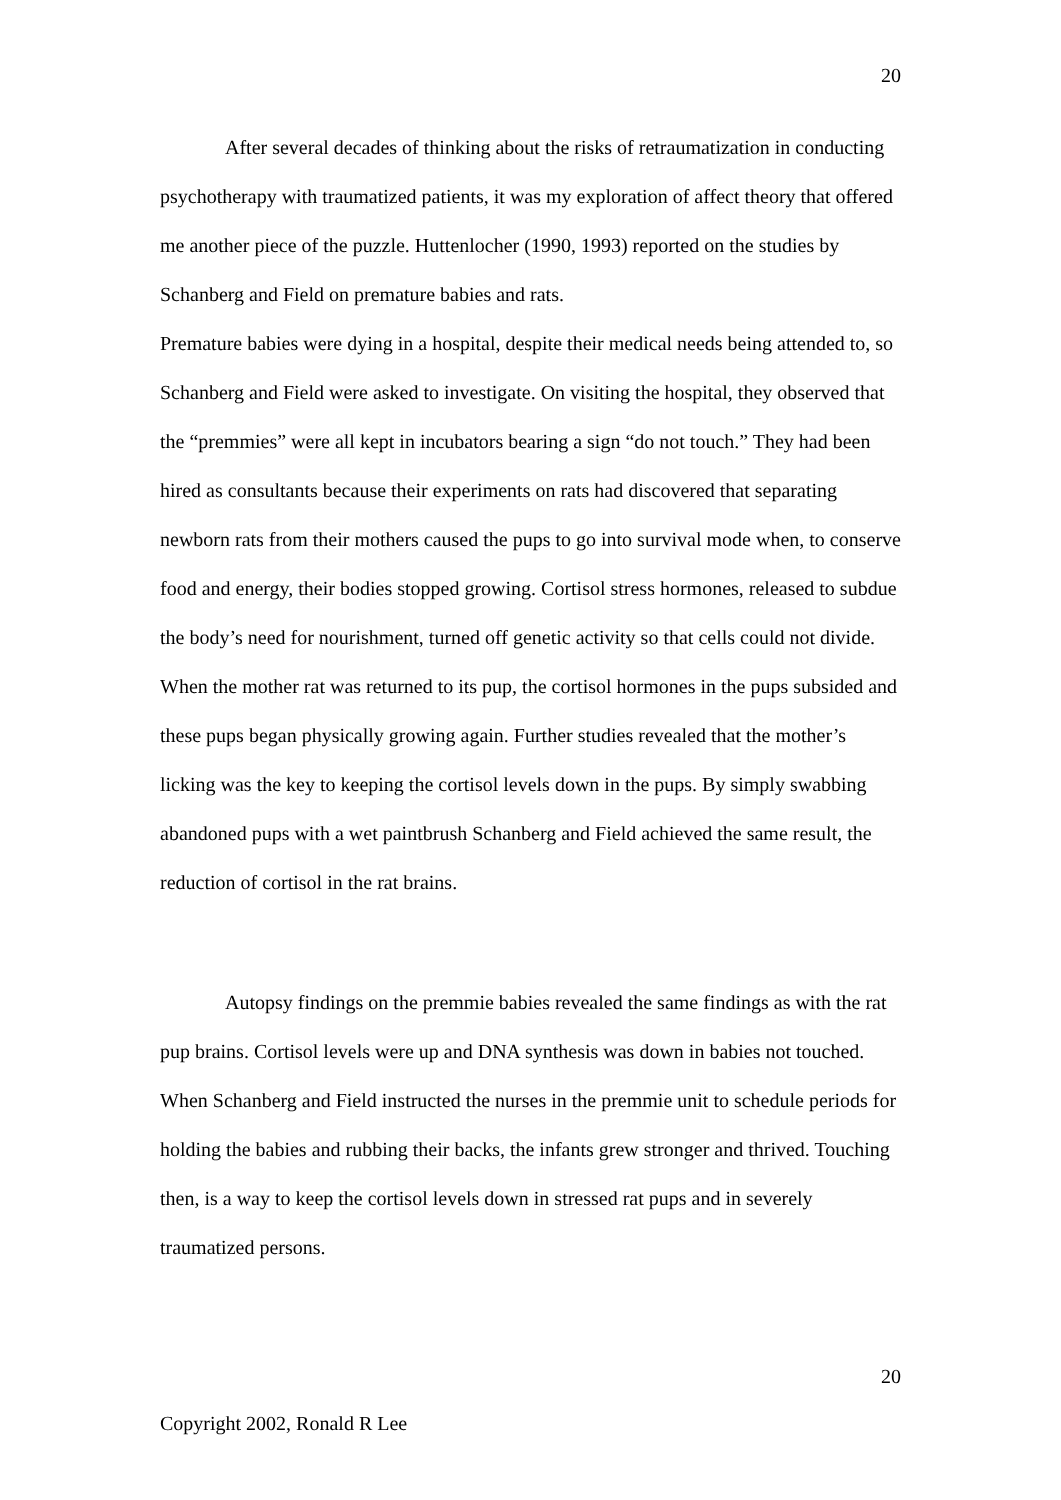20
After several decades of thinking about the risks of retraumatization in conducting psychotherapy with traumatized patients, it was my exploration of affect theory that offered me another piece of the puzzle. Huttenlocher (1990, 1993) reported on the studies by Schanberg and Field on premature babies and rats.
Premature babies were dying in a hospital, despite their medical needs being attended to, so Schanberg and Field were asked to investigate. On visiting the hospital, they observed that the “premmies” were all kept in incubators bearing a sign “do not touch.” They had been hired as consultants because their experiments on rats had discovered that separating newborn rats from their mothers caused the pups to go into survival mode when, to conserve food and energy, their bodies stopped growing. Cortisol stress hormones, released to subdue the body’s need for nourishment, turned off genetic activity so that cells could not divide. When the mother rat was returned to its pup, the cortisol hormones in the pups subsided and these pups began physically growing again. Further studies revealed that the mother’s licking was the key to keeping the cortisol levels down in the pups. By simply swabbing abandoned pups with a wet paintbrush Schanberg and Field achieved the same result, the reduction of cortisol in the rat brains.
Autopsy findings on the premmie babies revealed the same findings as with the rat pup brains. Cortisol levels were up and DNA synthesis was down in babies not touched. When Schanberg and Field instructed the nurses in the premmie unit to schedule periods for holding the babies and rubbing their backs, the infants grew stronger and thrived. Touching then, is a way to keep the cortisol levels down in stressed rat pups and in severely traumatized persons.
20
Copyright 2002, Ronald R Lee